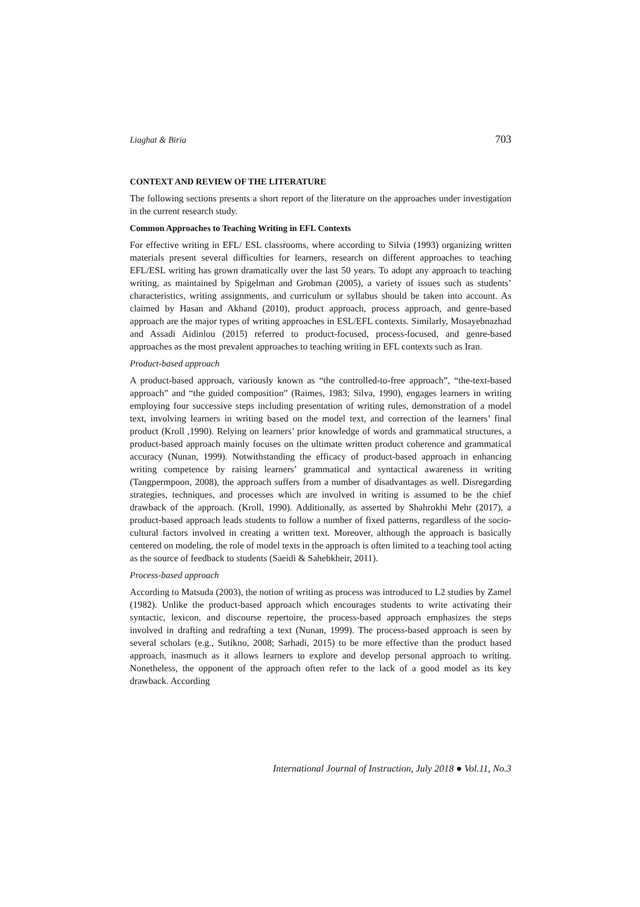Liaghat & Biria 703
CONTEXT AND REVIEW OF THE LITERATURE
The following sections presents a short report of the literature on the approaches under investigation in the current research study.
Common Approaches to Teaching Writing in EFL Contexts
For effective writing in EFL/ ESL classrooms, where according to Silvia (1993) organizing written materials present several difficulties for learners, research on different approaches to teaching EFL/ESL writing has grown dramatically over the last 50 years. To adopt any approach to teaching writing, as maintained by Spigelman and Grobman (2005), a variety of issues such as students’ characteristics, writing assignments, and curriculum or syllabus should be taken into account. As claimed by Hasan and Akhand (2010), product approach, process approach, and genre-based approach are the major types of writing approaches in ESL/EFL contexts. Similarly, Mosayebnazhad and Assadi Aidinlou (2015) referred to product-focused, process-focused, and genre-based approaches as the most prevalent approaches to teaching writing in EFL contexts such as Iran.
Product-based approach
A product-based approach, variously known as “the controlled-to-free approach”, “the-text-based approach” and “the guided composition” (Raimes, 1983; Silva, 1990), engages learners in writing employing four successive steps including presentation of writing rules, demonstration of a model text, involving learners in writing based on the model text, and correction of the learners’ final product (Kroll ,1990). Relying on learners’ prior knowledge of words and grammatical structures, a product-based approach mainly focuses on the ultimate written product coherence and grammatical accuracy (Nunan, 1999). Notwithstanding the efficacy of product-based approach in enhancing writing competence by raising learners’ grammatical and syntactical awareness in writing (Tangpermpoon, 2008), the approach suffers from a number of disadvantages as well. Disregarding strategies, techniques, and processes which are involved in writing is assumed to be the chief drawback of the approach. (Kroll, 1990). Additionally, as asserted by Shahrokhi Mehr (2017), a product-based approach leads students to follow a number of fixed patterns, regardless of the socio-cultural factors involved in creating a written text. Moreover, although the approach is basically centered on modeling, the role of model texts in the approach is often limited to a teaching tool acting as the source of feedback to students (Saeidi & Sahebkheir, 2011).
Process-based approach
According to Matsuda (2003), the notion of writing as process was introduced to L2 studies by Zamel (1982). Unlike the product-based approach which encourages students to write activating their syntactic, lexicon, and discourse repertoire, the process-based approach emphasizes the steps involved in drafting and redrafting a text (Nunan, 1999). The process-based approach is seen by several scholars (e.g., Sutikno, 2008; Sarhadi, 2015) to be more effective than the product based approach, inasmuch as it allows learners to explore and develop personal approach to writing. Nonetheless, the opponent of the approach often refer to the lack of a good model as its key drawback. According
International Journal of Instruction, July 2018 ● Vol.11, No.3